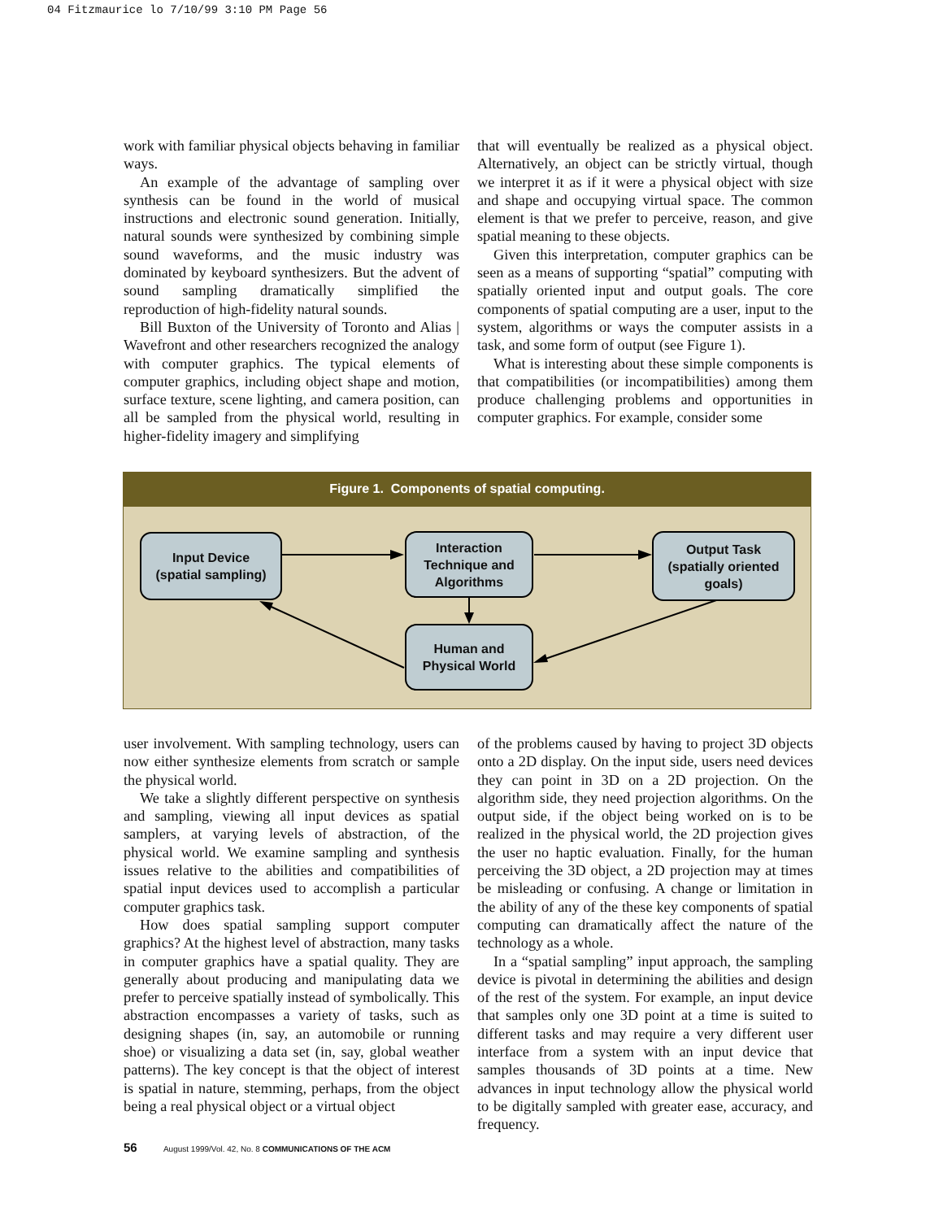04 Fitzmaurice lo 7/10/99 3:10 PM Page 56
work with familiar physical objects behaving in familiar ways.
An example of the advantage of sampling over synthesis can be found in the world of musical instructions and electronic sound generation. Initially, natural sounds were synthesized by combining simple sound waveforms, and the music industry was dominated by keyboard synthesizers. But the advent of sound sampling dramatically simplified the reproduction of high-fidelity natural sounds.
Bill Buxton of the University of Toronto and Alias | Wavefront and other researchers recognized the analogy with computer graphics. The typical elements of computer graphics, including object shape and motion, surface texture, scene lighting, and camera position, can all be sampled from the physical world, resulting in higher-fidelity imagery and simplifying
that will eventually be realized as a physical object. Alternatively, an object can be strictly virtual, though we interpret it as if it were a physical object with size and shape and occupying virtual space. The common element is that we prefer to perceive, reason, and give spatial meaning to these objects.
Given this interpretation, computer graphics can be seen as a means of supporting “spatial” computing with spatially oriented input and output goals. The core components of spatial computing are a user, input to the system, algorithms or ways the computer assists in a task, and some form of output (see Figure 1).
What is interesting about these simple components is that compatibilities (or incompatibilities) among them produce challenging problems and opportunities in computer graphics. For example, consider some
Figure 1. Components of spatial computing.
Input Device
(spatial sampling)
Interaction
Technique and
Algorithms
Output Task
(spatially oriented
goals)
Human and
Physical World
user involvement. With sampling technology, users can now either synthesize elements from scratch or sample the physical world.
We take a slightly different perspective on synthesis and sampling, viewing all input devices as spatial samplers, at varying levels of abstraction, of the physical world. We examine sampling and synthesis issues relative to the abilities and compatibilities of spatial input devices used to accomplish a particular computer graphics task.
How does spatial sampling support computer graphics? At the highest level of abstraction, many tasks in computer graphics have a spatial quality. They are generally about producing and manipulating data we prefer to perceive spatially instead of symbolically. This abstraction encompasses a variety of tasks, such as designing shapes (in, say, an automobile or running shoe) or visualizing a data set (in, say, global weather patterns). The key concept is that the object of interest is spatial in nature, stemming, perhaps, from the object being a real physical object or a virtual object
of the problems caused by having to project 3D objects onto a 2D display. On the input side, users need devices they can point in 3D on a 2D projection. On the algorithm side, they need projection algorithms. On the output side, if the object being worked on is to be realized in the physical world, the 2D projection gives the user no haptic evaluation. Finally, for the human perceiving the 3D object, a 2D projection may at times be misleading or confusing. A change or limitation in the ability of any of the these key components of spatial computing can dramatically affect the nature of the technology as a whole.
In a “spatial sampling” input approach, the sampling device is pivotal in determining the abilities and design of the rest of the system. For example, an input device that samples only one 3D point at a time is suited to different tasks and may require a very different user interface from a system with an input device that samples thousands of 3D points at a time. New advances in input technology allow the physical world to be digitally sampled with greater ease, accuracy, and frequency.
56 August 1999/Vol. 42, No. 8 COMMUNICATIONS OF THE ACM